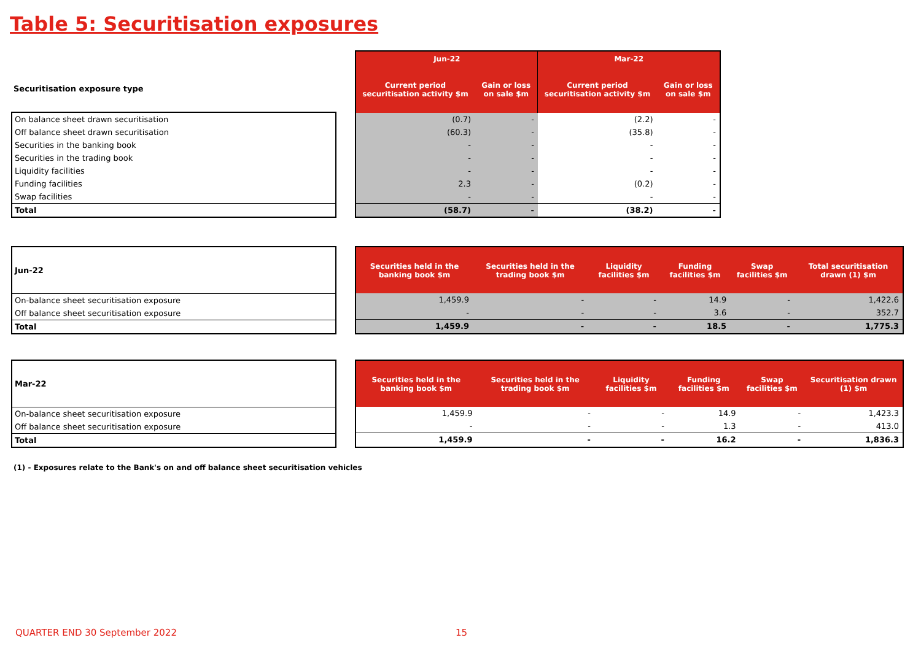Table 5: Securitisation exposures
Securitisation exposure type
| On balance sheet drawn securitisation |
| Off balance sheet drawn securitisation |
| Securities in the banking book |
| Securities in the trading book |
| Liquidity facilities |
| Funding facilities |
| Swap facilities |
| Total |
| Jun-22 | | Mar-22 | |
| --- | --- | --- | --- |
| Current period securitisation activity $m | Gain or loss on sale $m | Current period securitisation activity $m | Gain or loss on sale $m |
| (0.7) | - | (2.2) | - |
| (60.3) | - | (35.8) | - |
| - | - | - | - |
| - | - | - | - |
| - | - | - | - |
| 2.3 | - | (0.2) | - |
| - | - | - | - |
| (58.7) | - | (38.2) | - |
| Jun-22 |
| On-balance sheet securitisation exposure |
| Off balance sheet securitisation exposure |
| Total |
| Securities held in the banking book $m | Securities held in the trading book $m | Liquidity facilities $m | Funding facilities $m | Swap facilities $m | Total securitisation drawn (1) $m |
| --- | --- | --- | --- | --- | --- |
| 1,459.9 | - | - | 14.9 | - | 1,422.6 |
| - | - | - | 3.6 | - | 352.7 |
| 1,459.9 | - | - | 18.5 | - | 1,775.3 |
| Mar-22 |
| On-balance sheet securitisation exposure |
| Off balance sheet securitisation exposure |
| Total |
| Securities held in the banking book $m | Securities held in the trading book $m | Liquidity facilities $m | Funding facilities $m | Swap facilities $m | Securitisation drawn (1) $m |
| --- | --- | --- | --- | --- | --- |
| 1,459.9 | - | - | 14.9 | - | 1,423.3 |
| - | - | - | 1.3 | - | 413.0 |
| 1,459.9 | - | - | 16.2 | - | 1,836.3 |
(1) - Exposures relate to the Bank's on and off balance sheet securitisation vehicles
QUARTER END 30 September 2022 15